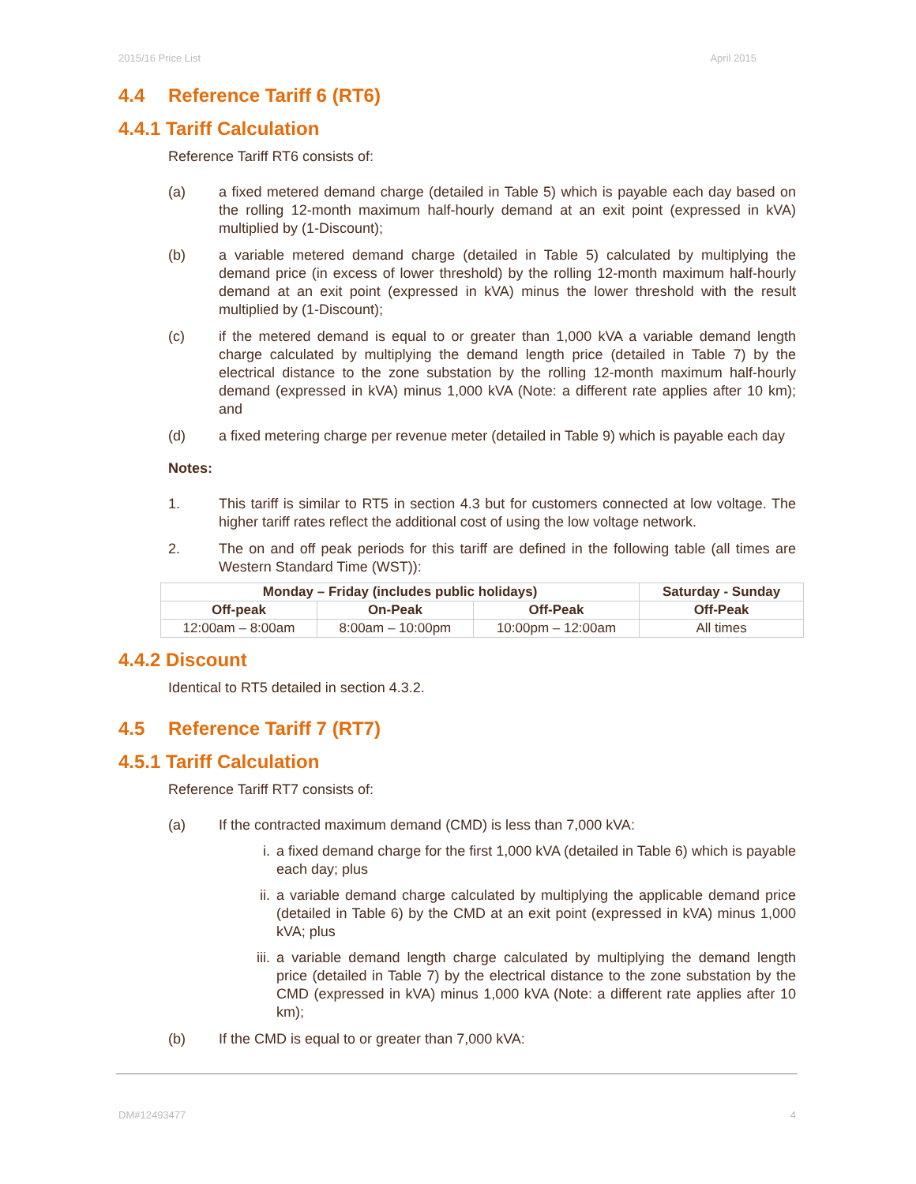2015/16 Price List April 2015
4.4 Reference Tariff 6 (RT6)
4.4.1 Tariff Calculation
Reference Tariff RT6 consists of:
(a) a fixed metered demand charge (detailed in Table 5) which is payable each day based on the rolling 12-month maximum half-hourly demand at an exit point (expressed in kVA) multiplied by (1-Discount);
(b) a variable metered demand charge (detailed in Table 5) calculated by multiplying the demand price (in excess of lower threshold) by the rolling 12-month maximum half-hourly demand at an exit point (expressed in kVA) minus the lower threshold with the result multiplied by (1-Discount);
(c) if the metered demand is equal to or greater than 1,000 kVA a variable demand length charge calculated by multiplying the demand length price (detailed in Table 7) by the electrical distance to the zone substation by the rolling 12-month maximum half-hourly demand (expressed in kVA) minus 1,000 kVA (Note: a different rate applies after 10 km); and
(d) a fixed metering charge per revenue meter (detailed in Table 9) which is payable each day
Notes:
1. This tariff is similar to RT5 in section 4.3 but for customers connected at low voltage. The higher tariff rates reflect the additional cost of using the low voltage network.
2. The on and off peak periods for this tariff are defined in the following table (all times are Western Standard Time (WST)):
| Monday – Friday (includes public holidays) | | | Saturday - Sunday |
| --- | --- | --- | --- |
| Off-peak | On-Peak | Off-Peak | Off-Peak |
| 12:00am – 8:00am | 8:00am – 10:00pm | 10:00pm – 12:00am | All times |
4.4.2 Discount
Identical to RT5 detailed in section 4.3.2.
4.5 Reference Tariff 7 (RT7)
4.5.1 Tariff Calculation
Reference Tariff RT7 consists of:
(a) If the contracted maximum demand (CMD) is less than 7,000 kVA:
i. a fixed demand charge for the first 1,000 kVA (detailed in Table 6) which is payable each day; plus
ii. a variable demand charge calculated by multiplying the applicable demand price (detailed in Table 6) by the CMD at an exit point (expressed in kVA) minus 1,000 kVA; plus
iii. a variable demand length charge calculated by multiplying the demand length price (detailed in Table 7) by the electrical distance to the zone substation by the CMD (expressed in kVA) minus 1,000 kVA (Note: a different rate applies after 10 km);
(b) If the CMD is equal to or greater than 7,000 kVA:
DM#12493477 4